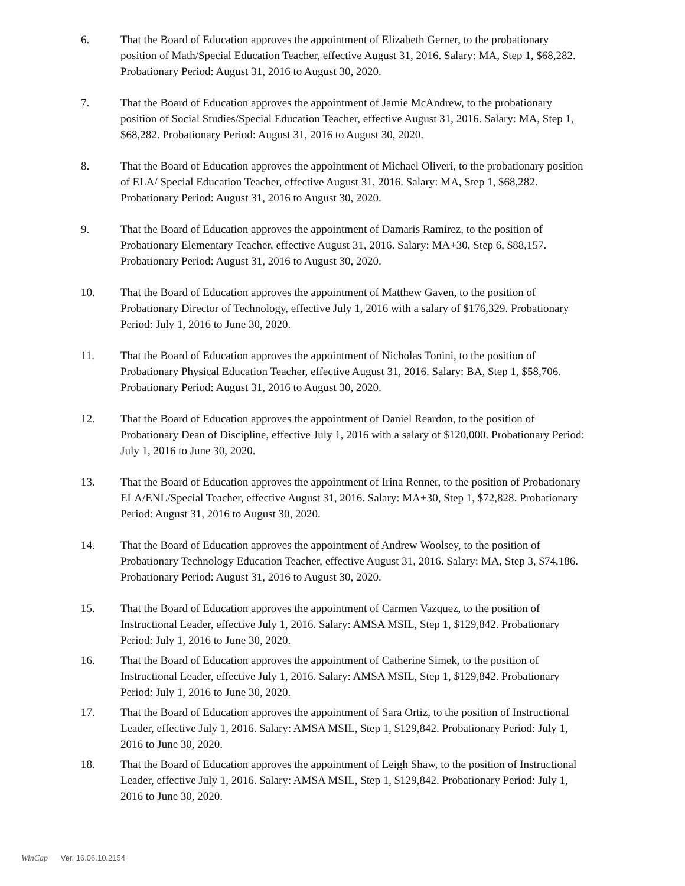6. That the Board of Education approves the appointment of Elizabeth Gerner, to the probationary position of Math/Special Education Teacher, effective August 31, 2016. Salary: MA, Step 1, $68,282. Probationary Period: August 31, 2016 to August 30, 2020.
7. That the Board of Education approves the appointment of Jamie McAndrew, to the probationary position of Social Studies/Special Education Teacher, effective August 31, 2016. Salary: MA, Step 1, $68,282. Probationary Period: August 31, 2016 to August 30, 2020.
8. That the Board of Education approves the appointment of Michael Oliveri, to the probationary position of ELA/ Special Education Teacher, effective August 31, 2016. Salary: MA, Step 1, $68,282. Probationary Period: August 31, 2016 to August 30, 2020.
9. That the Board of Education approves the appointment of Damaris Ramirez, to the position of Probationary Elementary Teacher, effective August 31, 2016. Salary: MA+30, Step 6, $88,157. Probationary Period: August 31, 2016 to August 30, 2020.
10. That the Board of Education approves the appointment of Matthew Gaven, to the position of Probationary Director of Technology, effective July 1, 2016 with a salary of $176,329. Probationary Period: July 1, 2016 to June 30, 2020.
11. That the Board of Education approves the appointment of Nicholas Tonini, to the position of Probationary Physical Education Teacher, effective August 31, 2016. Salary: BA, Step 1, $58,706. Probationary Period: August 31, 2016 to August 30, 2020.
12. That the Board of Education approves the appointment of Daniel Reardon, to the position of Probationary Dean of Discipline, effective July 1, 2016 with a salary of $120,000. Probationary Period: July 1, 2016 to June 30, 2020.
13. That the Board of Education approves the appointment of Irina Renner, to the position of Probationary ELA/ENL/Special Teacher, effective August 31, 2016. Salary: MA+30, Step 1, $72,828. Probationary Period: August 31, 2016 to August 30, 2020.
14. That the Board of Education approves the appointment of Andrew Woolsey, to the position of Probationary Technology Education Teacher, effective August 31, 2016. Salary: MA, Step 3, $74,186. Probationary Period: August 31, 2016 to August 30, 2020.
15. That the Board of Education approves the appointment of Carmen Vazquez, to the position of Instructional Leader, effective July 1, 2016. Salary: AMSA MSIL, Step 1, $129,842. Probationary Period: July 1, 2016 to June 30, 2020.
16. That the Board of Education approves the appointment of Catherine Simek, to the position of Instructional Leader, effective July 1, 2016. Salary: AMSA MSIL, Step 1, $129,842. Probationary Period: July 1, 2016 to June 30, 2020.
17. That the Board of Education approves the appointment of Sara Ortiz, to the position of Instructional Leader, effective July 1, 2016. Salary: AMSA MSIL, Step 1, $129,842. Probationary Period: July 1, 2016 to June 30, 2020.
18. That the Board of Education approves the appointment of Leigh Shaw, to the position of Instructional Leader, effective July 1, 2016. Salary: AMSA MSIL, Step 1, $129,842. Probationary Period: July 1, 2016 to June 30, 2020.
WinCap Ver. 16.06.10.2154